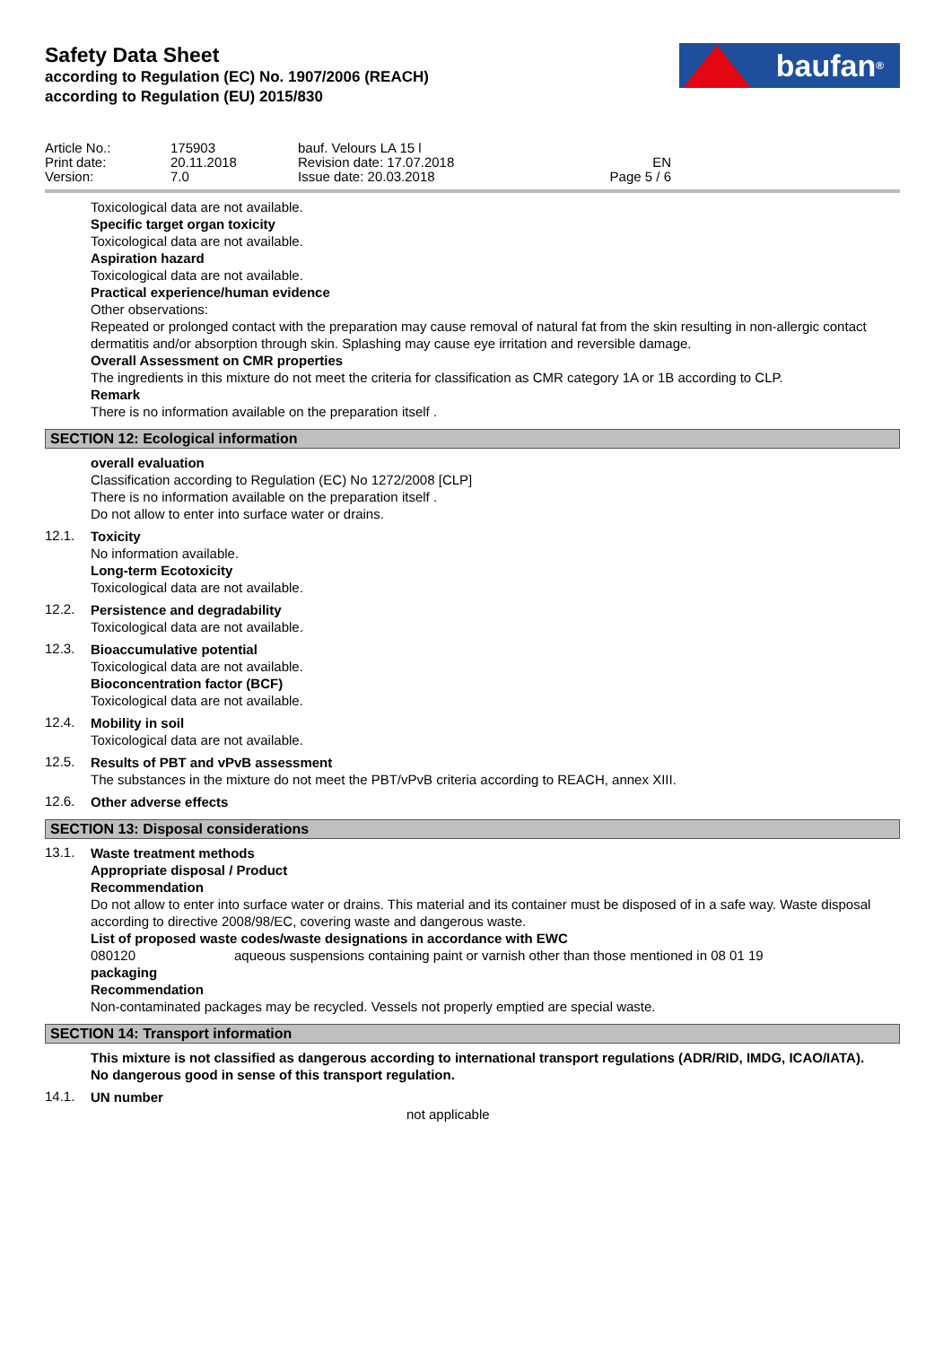Safety Data Sheet
according to Regulation (EC) No. 1907/2006 (REACH)
according to Regulation (EU) 2015/830
baufan<sup>®</sup>
| Article No.: | 175903 | bauf. Velours LA 15 l | |
| Print date: | 20.11.2018 | Revision date: 17.07.2018 | EN |
| Version: | 7.0 | Issue date: 20.03.2018 | Page 5 / 6 |
Toxicological data are not available.
Specific target organ toxicity
Toxicological data are not available.
Aspiration hazard
Toxicological data are not available.
Practical experience/human evidence
Other observations:
Repeated or prolonged contact with the preparation may cause removal of natural fat from the skin resulting in non-allergic contact dermatitis and/or absorption through skin. Splashing may cause eye irritation and reversible damage.
Overall Assessment on CMR properties
The ingredients in this mixture do not meet the criteria for classification as CMR category 1A or 1B according to CLP.
Remark
There is no information available on the preparation itself .
SECTION 12: Ecological information
overall evaluation
Classification according to Regulation (EC) No 1272/2008 [CLP]
There is no information available on the preparation itself .
Do not allow to enter into surface water or drains.
12.1.
Toxicity
No information available.
Long-term Ecotoxicity
Toxicological data are not available.
12.2.
Persistence and degradability
Toxicological data are not available.
12.3.
Bioaccumulative potential
Toxicological data are not available.
Bioconcentration factor (BCF)
Toxicological data are not available.
12.4.
Mobility in soil
Toxicological data are not available.
12.5.
Results of PBT and vPvB assessment
The substances in the mixture do not meet the PBT/vPvB criteria according to REACH, annex XIII.
12.6.
Other adverse effects
SECTION 13: Disposal considerations
13.1.
Waste treatment methods
Appropriate disposal / Product
Recommendation
Do not allow to enter into surface water or drains. This material and its container must be disposed of in a safe way. Waste disposal according to directive 2008/98/EC, covering waste and dangerous waste.
List of proposed waste codes/waste designations in accordance with EWC
| 080120 | aqueous suspensions containing paint or varnish other than those mentioned in 08 01 19 |
packaging
Recommendation
Non-contaminated packages may be recycled. Vessels not properly emptied are special waste.
SECTION 14: Transport information
This mixture is not classified as dangerous according to international transport regulations (ADR/RID, IMDG, ICAO/IATA).
No dangerous good in sense of this transport regulation.
14.1.
UN number
not applicable